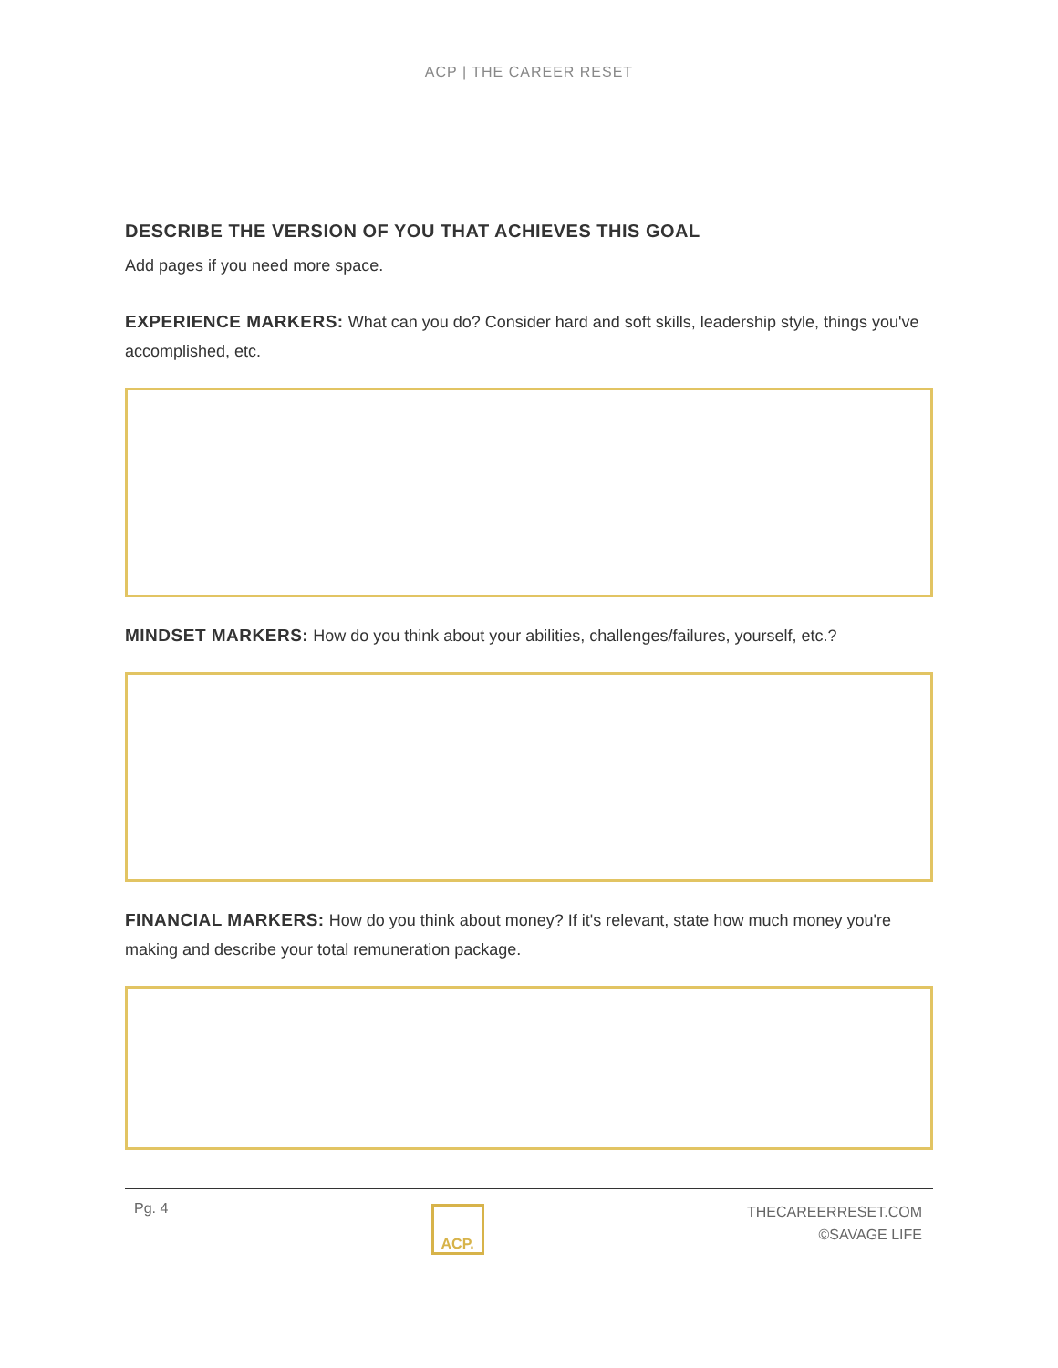ACP | THE CAREER RESET
DESCRIBE THE VERSION OF YOU THAT ACHIEVES THIS GOAL
Add pages if you need more space.
EXPERIENCE MARKERS: What can you do? Consider hard and soft skills, leadership style, things you've accomplished, etc.
MINDSET MARKERS: How do you think about your abilities, challenges/failures, yourself, etc.?
FINANCIAL MARKERS: How do you think about money? If it's relevant, state how much money you're making and describe your total remuneration package.
Pg. 4
ACP.
THECAREERRESET.COM
©SAVAGE LIFE